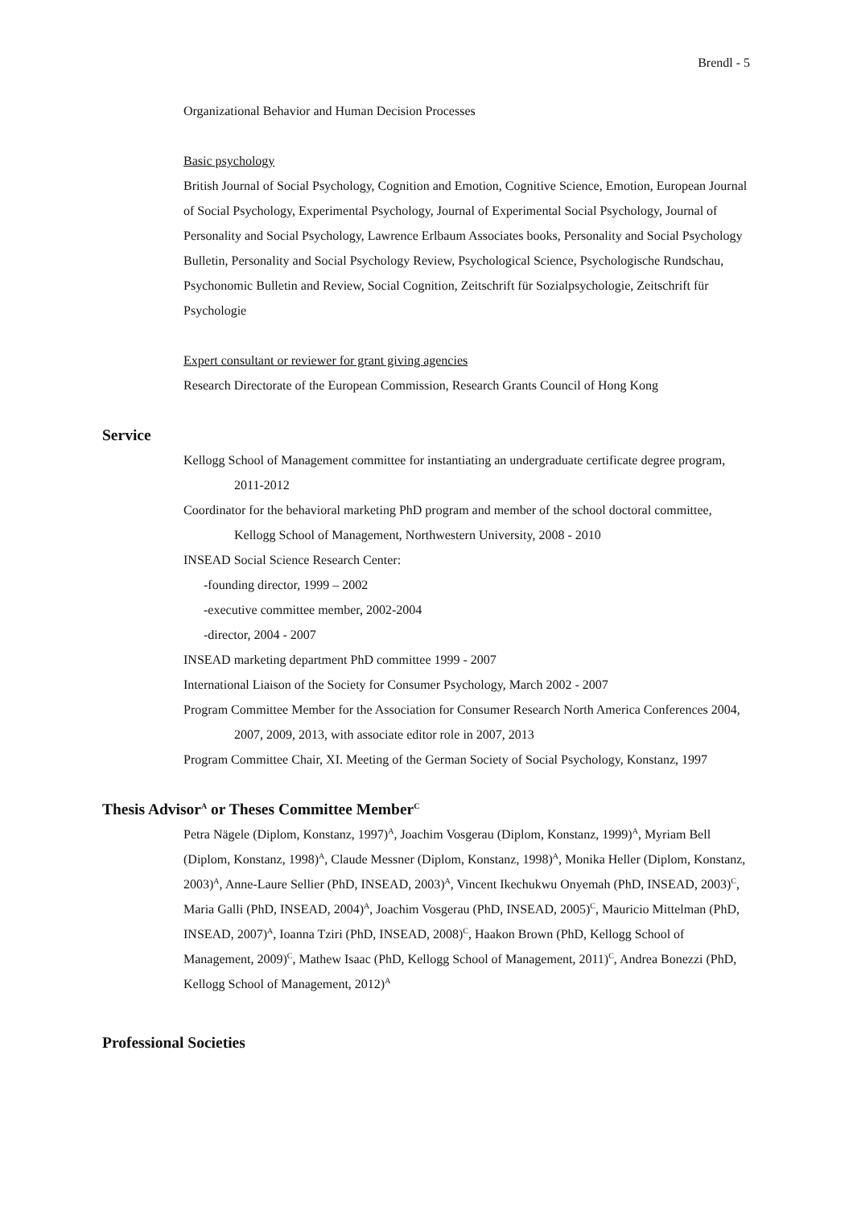Brendl - 5
Organizational Behavior and Human Decision Processes
Basic psychology
British Journal of Social Psychology, Cognition and Emotion, Cognitive Science, Emotion, European Journal of Social Psychology, Experimental Psychology, Journal of Experimental Social Psychology, Journal of Personality and Social Psychology, Lawrence Erlbaum Associates books, Personality and Social Psychology Bulletin, Personality and Social Psychology Review, Psychological Science, Psychologische Rundschau, Psychonomic Bulletin and Review, Social Cognition, Zeitschrift für Sozialpsychologie, Zeitschrift für Psychologie
Expert consultant or reviewer for grant giving agencies
Research Directorate of the European Commission, Research Grants Council of Hong Kong
Service
Kellogg School of Management committee for instantiating an undergraduate certificate degree program, 2011-2012
Coordinator for the behavioral marketing PhD program and member of the school doctoral committee, Kellogg School of Management, Northwestern University, 2008 - 2010
INSEAD Social Science Research Center:
-founding director, 1999 – 2002
-executive committee member, 2002-2004
-director, 2004 - 2007
INSEAD marketing department PhD committee 1999 - 2007
International Liaison of the Society for Consumer Psychology, March 2002 - 2007
Program Committee Member for the Association for Consumer Research North America Conferences 2004, 2007, 2009, 2013, with associate editor role in 2007, 2013
Program Committee Chair, XI. Meeting of the German Society of Social Psychology, Konstanz, 1997
Thesis Advisor<sup>A</sup> or Theses Committee Member<sup>C</sup>
Petra Nägele (Diplom, Konstanz, 1997)<sup>A</sup>, Joachim Vosgerau (Diplom, Konstanz, 1999)<sup>A</sup>, Myriam Bell (Diplom, Konstanz, 1998)<sup>A</sup>, Claude Messner (Diplom, Konstanz, 1998)<sup>A</sup>, Monika Heller (Diplom, Konstanz, 2003)<sup>A</sup>, Anne-Laure Sellier (PhD, INSEAD, 2003)<sup>A</sup>, Vincent Ikechukwu Onyemah (PhD, INSEAD, 2003)<sup>C</sup>, Maria Galli (PhD, INSEAD, 2004)<sup>A</sup>, Joachim Vosgerau (PhD, INSEAD, 2005)<sup>C</sup>, Mauricio Mittelman (PhD, INSEAD, 2007)<sup>A</sup>, Ioanna Tziri (PhD, INSEAD, 2008)<sup>C</sup>, Haakon Brown (PhD, Kellogg School of Management, 2009)<sup>C</sup>, Mathew Isaac (PhD, Kellogg School of Management, 2011)<sup>C</sup>, Andrea Bonezzi (PhD, Kellogg School of Management, 2012)<sup>A</sup>
Professional Societies